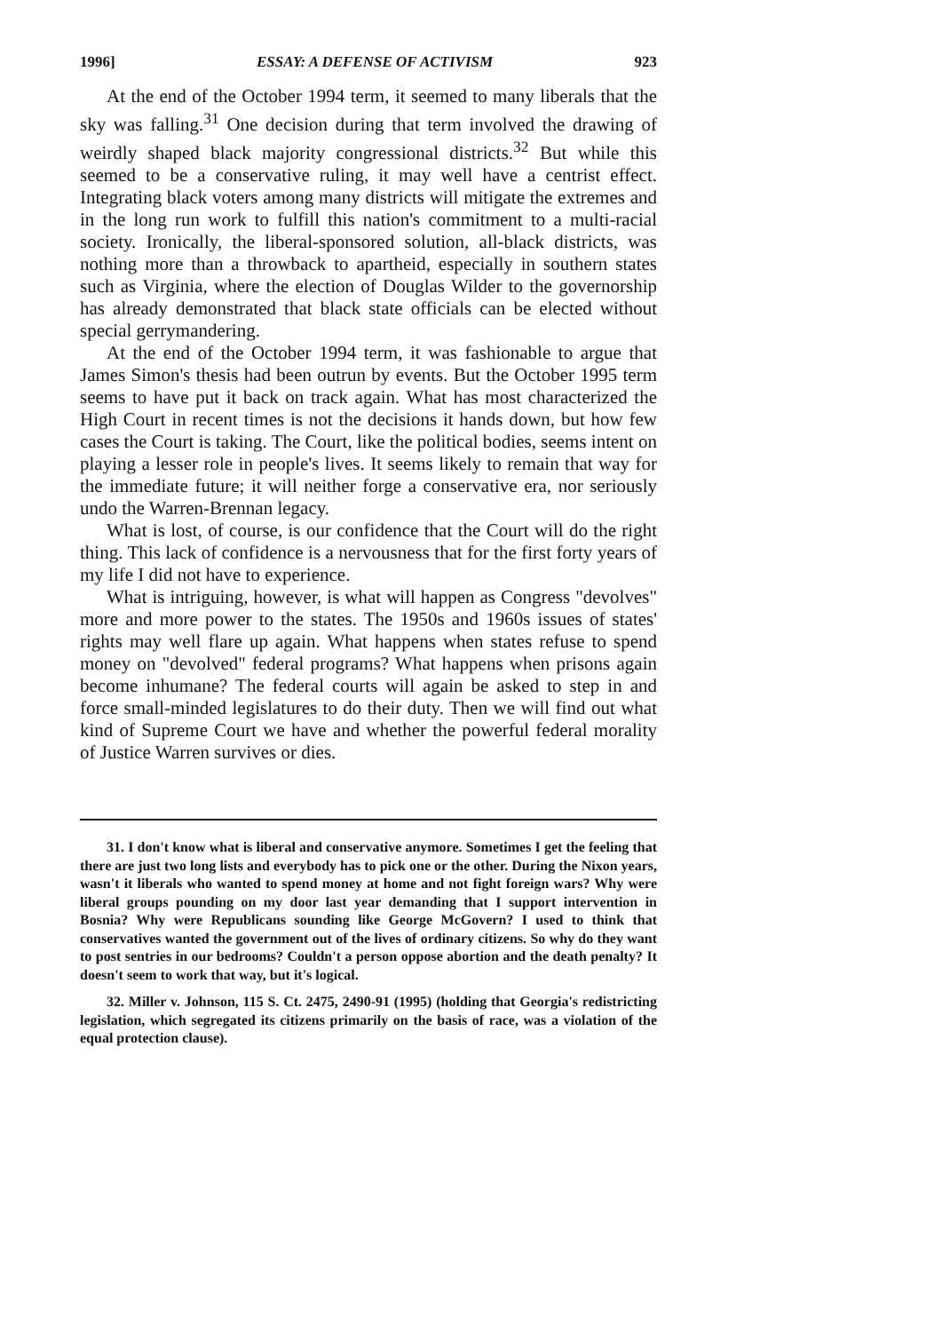1996] ESSAY: A DEFENSE OF ACTIVISM 923
At the end of the October 1994 term, it seemed to many liberals that the sky was falling.<sup>31</sup> One decision during that term involved the drawing of weirdly shaped black majority congressional districts.<sup>32</sup> But while this seemed to be a conservative ruling, it may well have a centrist effect. Integrating black voters among many districts will mitigate the extremes and in the long run work to fulfill this nation's commitment to a multi-racial society. Ironically, the liberal-sponsored solution, all-black districts, was nothing more than a throwback to apartheid, especially in southern states such as Virginia, where the election of Douglas Wilder to the governorship has already demonstrated that black state officials can be elected without special gerrymandering.
At the end of the October 1994 term, it was fashionable to argue that James Simon's thesis had been outrun by events. But the October 1995 term seems to have put it back on track again. What has most characterized the High Court in recent times is not the decisions it hands down, but how few cases the Court is taking. The Court, like the political bodies, seems intent on playing a lesser role in people's lives. It seems likely to remain that way for the immediate future; it will neither forge a conservative era, nor seriously undo the Warren-Brennan legacy.
What is lost, of course, is our confidence that the Court will do the right thing. This lack of confidence is a nervousness that for the first forty years of my life I did not have to experience.
What is intriguing, however, is what will happen as Congress "devolves" more and more power to the states. The 1950s and 1960s issues of states' rights may well flare up again. What happens when states refuse to spend money on "devolved" federal programs? What happens when prisons again become inhumane? The federal courts will again be asked to step in and force small-minded legislatures to do their duty. Then we will find out what kind of Supreme Court we have and whether the powerful federal morality of Justice Warren survives or dies.
31. I don't know what is liberal and conservative anymore. Sometimes I get the feeling that there are just two long lists and everybody has to pick one or the other. During the Nixon years, wasn't it liberals who wanted to spend money at home and not fight foreign wars? Why were liberal groups pounding on my door last year demanding that I support intervention in Bosnia? Why were Republicans sounding like George McGovern? I used to think that conservatives wanted the government out of the lives of ordinary citizens. So why do they want to post sentries in our bedrooms? Couldn't a person oppose abortion and the death penalty? It doesn't seem to work that way, but it's logical.
32. Miller v. Johnson, 115 S. Ct. 2475, 2490-91 (1995) (holding that Georgia's redistricting legislation, which segregated its citizens primarily on the basis of race, was a violation of the equal protection clause).